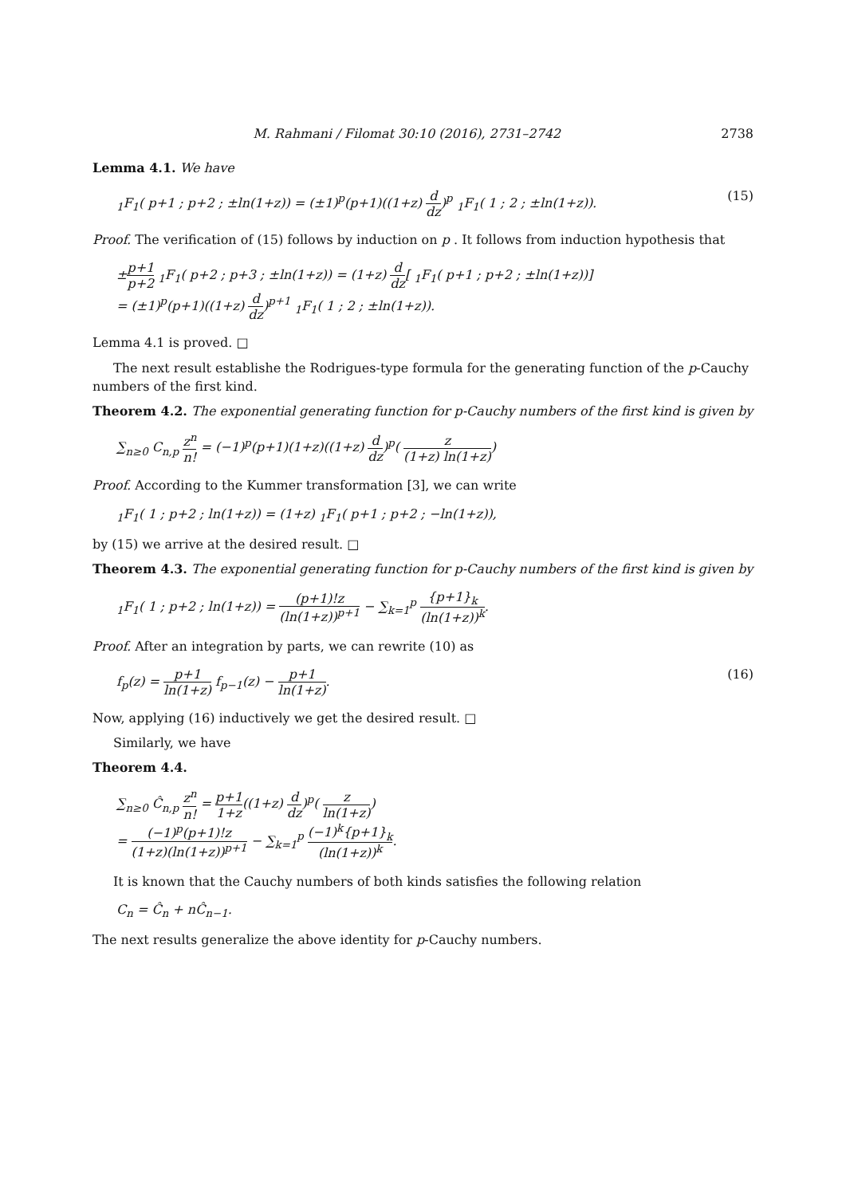M. Rahmani / Filomat 30:10 (2016), 2731–2742 2738
Lemma 4.1. We have
<sub>1</sub>F<sub>1</sub>( p+1 ; p+2 ; ±ln(1+z)) = (±1)<sup>p</sup>(p+1)((1+z) d dz)<sup>p</sup> <sub>1</sub>F<sub>1</sub>( 1 ; 2 ; ±ln(1+z)). (15)
Proof. The verification of (15) follows by induction on p . It follows from induction hypothesis that
±p+1 p+2 <sub>1</sub>F<sub>1</sub>( p+2 ; p+3 ; ±ln(1+z)) = (1+z) d dz[ <sub>1</sub>F<sub>1</sub>( p+1 ; p+2 ; ±ln(1+z))]
= (±1)<sup>p</sup>(p+1)((1+z) d dz)<sup>p+1</sup> <sub>1</sub>F<sub>1</sub>( 1 ; 2 ; ±ln(1+z)).
Lemma 4.1 is proved. □
The next result establishe the Rodrigues-type formula for the generating function of the p-Cauchy numbers of the first kind.
Theorem 4.2. The exponential generating function for p-Cauchy numbers of the first kind is given by
∑<sub>n≥0</sub> C<sub>n,p</sub> z<sup>n</sup> n! = (−1)<sup>p</sup>(p+1)(1+z)((1+z) d dz)<sup>p</sup>( z (1+z) ln(1+z))
Proof. According to the Kummer transformation [3], we can write
<sub>1</sub>F<sub>1</sub>( 1 ; p+2 ; ln(1+z)) = (1+z) <sub>1</sub>F<sub>1</sub>( p+1 ; p+2 ; −ln(1+z)),
by (15) we arrive at the desired result. □
Theorem 4.3. The exponential generating function for p-Cauchy numbers of the first kind is given by
<sub>1</sub>F<sub>1</sub>( 1 ; p+2 ; ln(1+z)) = (p+1)!z (ln(1+z))<sup>p+1</sup> − ∑<sub>k=1</sub><sup>p</sup> {p+1}<sub>k</sub> (ln(1+z))<sup>k</sup>.
Proof. After an integration by parts, we can rewrite (10) as
f<sub>p</sub>(z) = p+1 ln(1+z) f<sub>p−1</sub>(z) − p+1 ln(1+z). (16)
Now, applying (16) inductively we get the desired result. □
Similarly, we have
Theorem 4.4.
∑<sub>n≥0</sub> Ĉ<sub>n,p</sub> z<sup>n</sup> n! = p+1 1+z((1+z) d dz)<sup>p</sup>( z ln(1+z))
= (−1)<sup>p</sup>(p+1)!z (1+z)(ln(1+z))<sup>p+1</sup> − ∑<sub>k=1</sub><sup>p</sup> (−1)<sup>k</sup>{p+1}<sub>k</sub> (ln(1+z))<sup>k</sup>.
It is known that the Cauchy numbers of both kinds satisfies the following relation
C<sub>n</sub> = Ĉ<sub>n</sub> + nĈ<sub>n−1</sub>.
The next results generalize the above identity for p-Cauchy numbers.